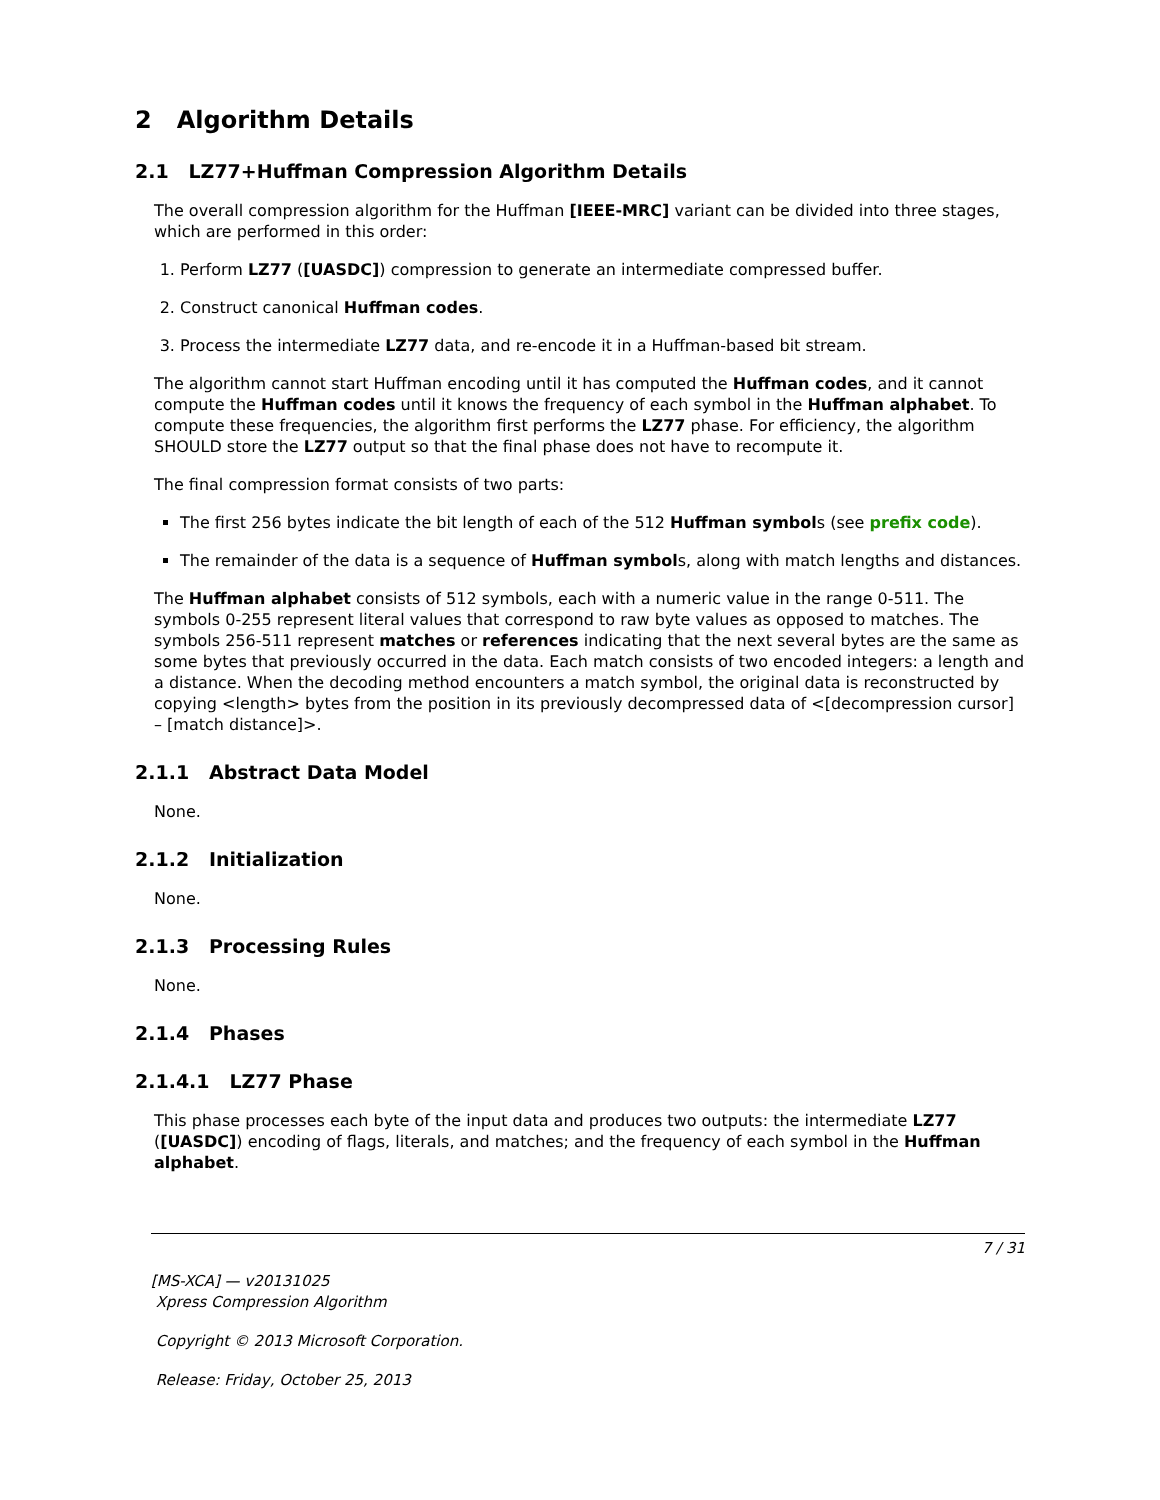2 Algorithm Details
2.1 LZ77+Huffman Compression Algorithm Details
The overall compression algorithm for the Huffman [IEEE-MRC] variant can be divided into three stages, which are performed in this order:
1. Perform LZ77 ([UASDC]) compression to generate an intermediate compressed buffer.
2. Construct canonical Huffman codes.
3. Process the intermediate LZ77 data, and re-encode it in a Huffman-based bit stream.
The algorithm cannot start Huffman encoding until it has computed the Huffman codes, and it cannot compute the Huffman codes until it knows the frequency of each symbol in the Huffman alphabet. To compute these frequencies, the algorithm first performs the LZ77 phase. For efficiency, the algorithm SHOULD store the LZ77 output so that the final phase does not have to recompute it.
The final compression format consists of two parts:
The first 256 bytes indicate the bit length of each of the 512 Huffman symbols (see prefix code).
The remainder of the data is a sequence of Huffman symbols, along with match lengths and distances.
The Huffman alphabet consists of 512 symbols, each with a numeric value in the range 0-511. The symbols 0-255 represent literal values that correspond to raw byte values as opposed to matches. The symbols 256-511 represent matches or references indicating that the next several bytes are the same as some bytes that previously occurred in the data. Each match consists of two encoded integers: a length and a distance. When the decoding method encounters a match symbol, the original data is reconstructed by copying <length> bytes from the position in its previously decompressed data of <[decompression cursor] – [match distance]>.
2.1.1 Abstract Data Model
None.
2.1.2 Initialization
None.
2.1.3 Processing Rules
None.
2.1.4 Phases
2.1.4.1 LZ77 Phase
This phase processes each byte of the input data and produces two outputs: the intermediate LZ77 ([UASDC]) encoding of flags, literals, and matches; and the frequency of each symbol in the Huffman alphabet.
7 / 31
[MS-XCA] — v20131025
Xpress Compression Algorithm
Copyright © 2013 Microsoft Corporation.
Release: Friday, October 25, 2013